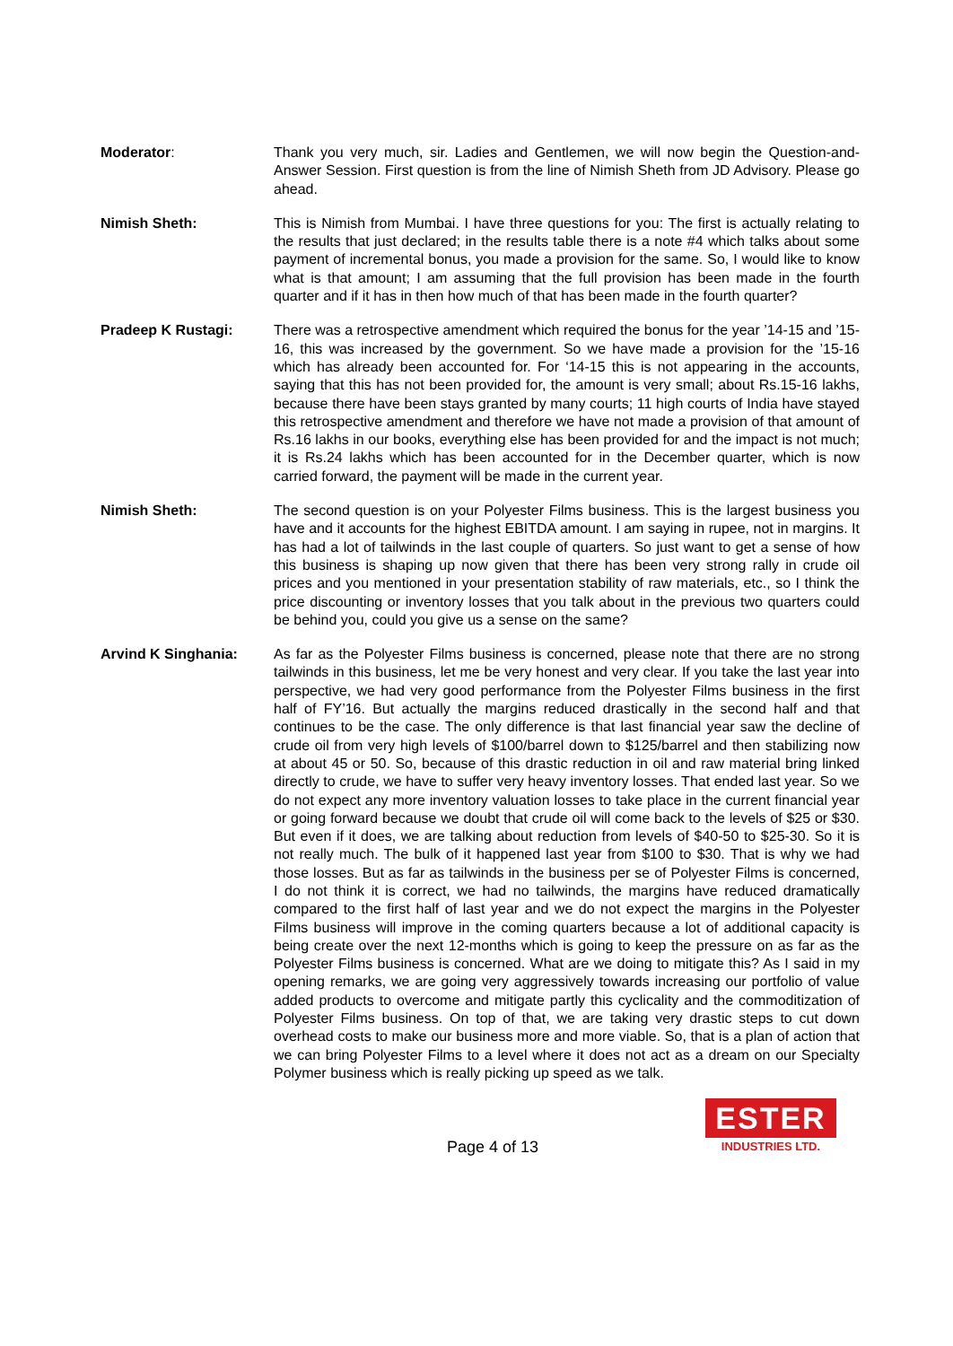Moderator: Thank you very much, sir. Ladies and Gentlemen, we will now begin the Question-and-Answer Session. First question is from the line of Nimish Sheth from JD Advisory. Please go ahead.
Nimish Sheth: This is Nimish from Mumbai. I have three questions for you: The first is actually relating to the results that just declared; in the results table there is a note #4 which talks about some payment of incremental bonus, you made a provision for the same. So, I would like to know what is that amount; I am assuming that the full provision has been made in the fourth quarter and if it has in then how much of that has been made in the fourth quarter?
Pradeep K Rustagi: There was a retrospective amendment which required the bonus for the year ’14-15 and ’15-16, this was increased by the government. So we have made a provision for the ’15-16 which has already been accounted for. For ‘14-15 this is not appearing in the accounts, saying that this has not been provided for, the amount is very small; about Rs.15-16 lakhs, because there have been stays granted by many courts; 11 high courts of India have stayed this retrospective amendment and therefore we have not made a provision of that amount of Rs.16 lakhs in our books, everything else has been provided for and the impact is not much; it is Rs.24 lakhs which has been accounted for in the December quarter, which is now carried forward, the payment will be made in the current year.
Nimish Sheth: The second question is on your Polyester Films business. This is the largest business you have and it accounts for the highest EBITDA amount. I am saying in rupee, not in margins. It has had a lot of tailwinds in the last couple of quarters. So just want to get a sense of how this business is shaping up now given that there has been very strong rally in crude oil prices and you mentioned in your presentation stability of raw materials, etc., so I think the price discounting or inventory losses that you talk about in the previous two quarters could be behind you, could you give us a sense on the same?
Arvind K Singhania: As far as the Polyester Films business is concerned, please note that there are no strong tailwinds in this business, let me be very honest and very clear. If you take the last year into perspective, we had very good performance from the Polyester Films business in the first half of FY’16. But actually the margins reduced drastically in the second half and that continues to be the case. The only difference is that last financial year saw the decline of crude oil from very high levels of $100/barrel down to $125/barrel and then stabilizing now at about 45 or 50. So, because of this drastic reduction in oil and raw material bring linked directly to crude, we have to suffer very heavy inventory losses. That ended last year. So we do not expect any more inventory valuation losses to take place in the current financial year or going forward because we doubt that crude oil will come back to the levels of $25 or $30. But even if it does, we are talking about reduction from levels of $40-50 to $25-30. So it is not really much. The bulk of it happened last year from $100 to $30. That is why we had those losses. But as far as tailwinds in the business per se of Polyester Films is concerned, I do not think it is correct, we had no tailwinds, the margins have reduced dramatically compared to the first half of last year and we do not expect the margins in the Polyester Films business will improve in the coming quarters because a lot of additional capacity is being create over the next 12-months which is going to keep the pressure on as far as the Polyester Films business is concerned. What are we doing to mitigate this? As I said in my opening remarks, we are going very aggressively towards increasing our portfolio of value added products to overcome and mitigate partly this cyclicality and the commoditization of Polyester Films business. On top of that, we are taking very drastic steps to cut down overhead costs to make our business more and more viable. So, that is a plan of action that we can bring Polyester Films to a level where it does not act as a dream on our Specialty Polymer business which is really picking up speed as we talk.
Page 4 of 13
ESTER
INDUSTRIES LTD.